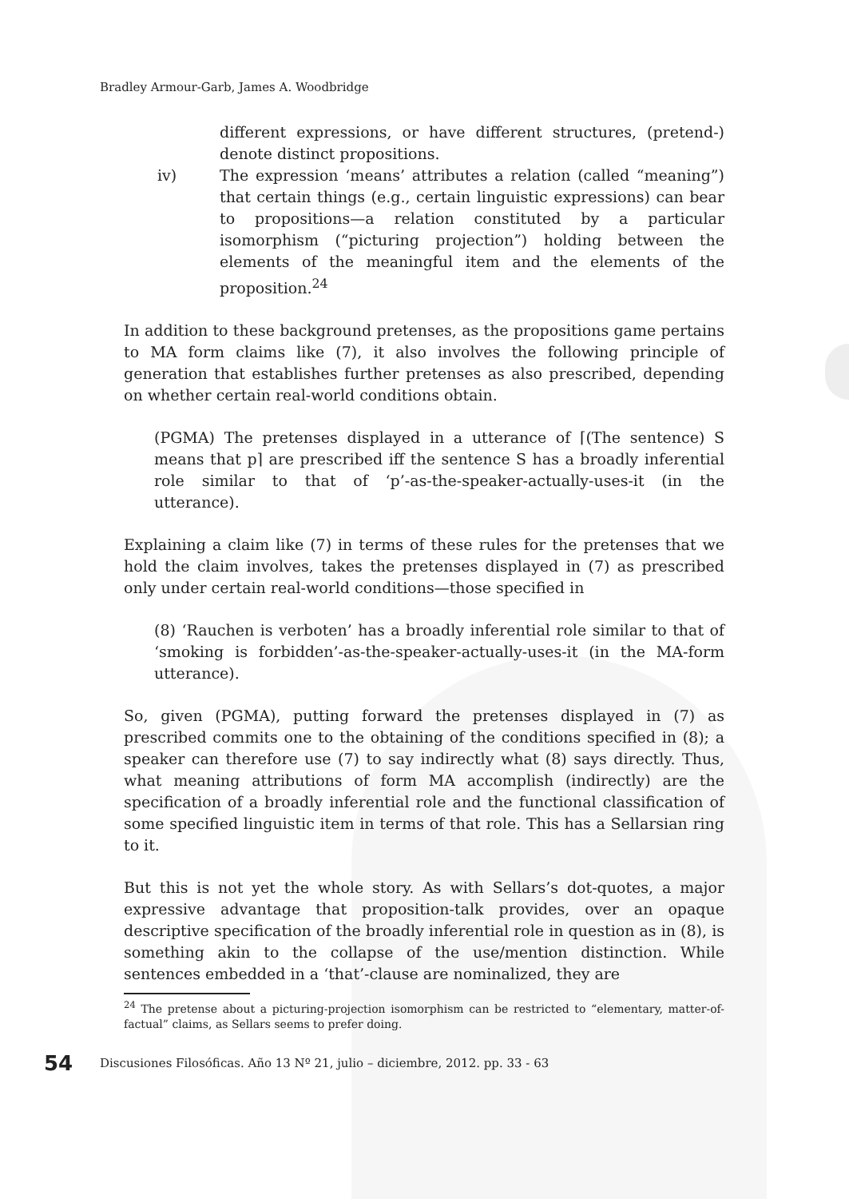Bradley Armour-Garb, James A. Woodbridge
different expressions, or have different structures, (pretend-) denote distinct propositions.
iv) The expression ‘means’ attributes a relation (called “meaning”) that certain things (e.g., certain linguistic expressions) can bear to propositions—a relation constituted by a particular isomorphism (“picturing projection”) holding between the elements of the meaningful item and the elements of the proposition.<sup>24</sup>
In addition to these background pretenses, as the propositions game pertains to MA form claims like (7), it also involves the following principle of generation that establishes further pretenses as also prescribed, depending on whether certain real-world conditions obtain.
(PGMA) The pretenses displayed in a utterance of ⌈(The sentence) S means that p⌉ are prescribed iff the sentence S has a broadly inferential role similar to that of ‘p’-as-the-speaker-actually-uses-it (in the utterance).
Explaining a claim like (7) in terms of these rules for the pretenses that we hold the claim involves, takes the pretenses displayed in (7) as prescribed only under certain real-world conditions—those specified in
(8) ‘Rauchen is verboten’ has a broadly inferential role similar to that of ‘smoking is forbidden’-as-the-speaker-actually-uses-it (in the MA-form utterance).
So, given (PGMA), putting forward the pretenses displayed in (7) as prescribed commits one to the obtaining of the conditions specified in (8); a speaker can therefore use (7) to say indirectly what (8) says directly. Thus, what meaning attributions of form MA accomplish (indirectly) are the specification of a broadly inferential role and the functional classification of some specified linguistic item in terms of that role. This has a Sellarsian ring to it.
But this is not yet the whole story. As with Sellars’s dot-quotes, a major expressive advantage that proposition-talk provides, over an opaque descriptive specification of the broadly inferential role in question as in (8), is something akin to the collapse of the use/mention distinction. While sentences embedded in a ‘that’-clause are nominalized, they are
<sup>24</sup> The pretense about a picturing-projection isomorphism can be restricted to “elementary, matter-of-factual” claims, as Sellars seems to prefer doing.
54 Discusiones Filosóficas. Año 13 Nº 21, julio – diciembre, 2012. pp. 33 - 63